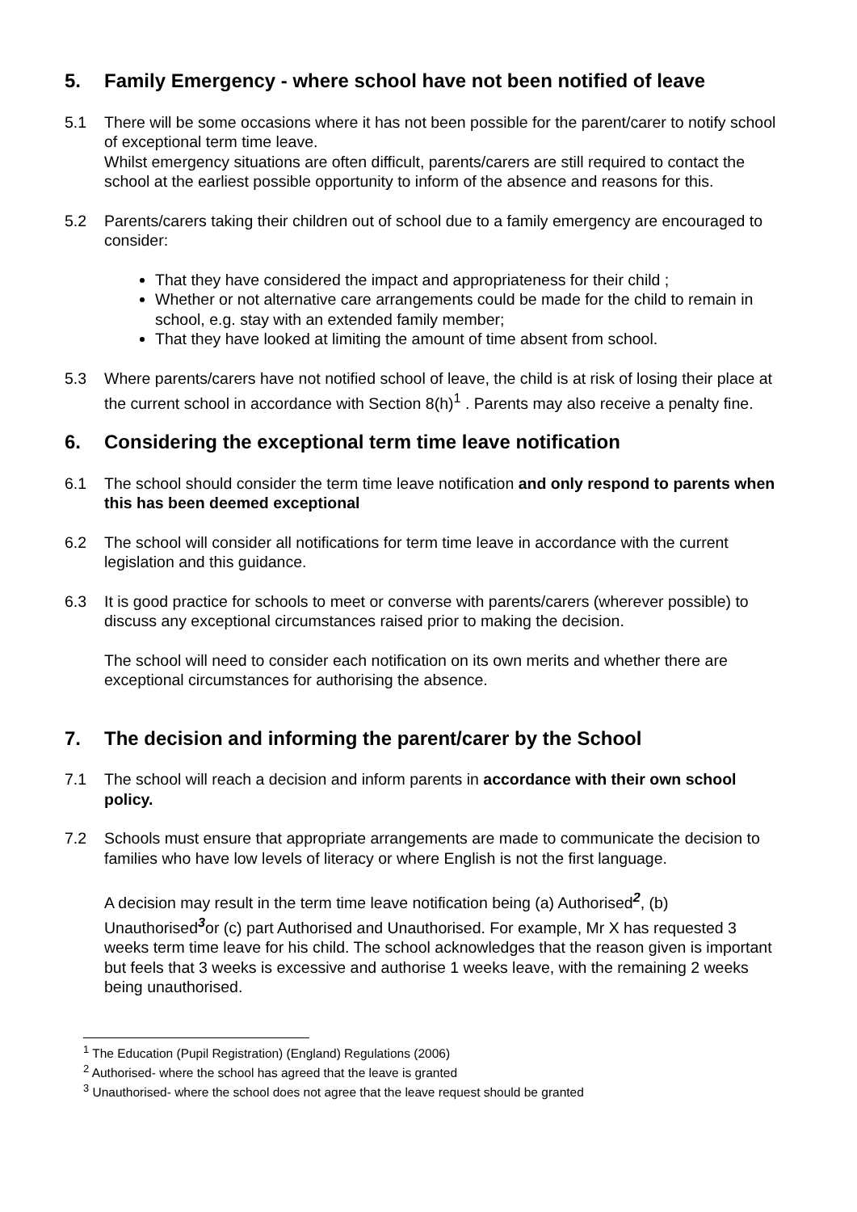5. Family Emergency - where school have not been notified of leave
5.1 There will be some occasions where it has not been possible for the parent/carer to notify school of exceptional term time leave.
Whilst emergency situations are often difficult, parents/carers are still required to contact the school at the earliest possible opportunity to inform of the absence and reasons for this.
5.2 Parents/carers taking their children out of school due to a family emergency are encouraged to consider:
That they have considered the impact and appropriateness for their child ;
Whether or not alternative care arrangements could be made for the child to remain in school, e.g. stay with an extended family member;
That they have looked at limiting the amount of time absent from school.
5.3 Where parents/carers have not notified school of leave, the child is at risk of losing their place at the current school in accordance with Section 8(h)<sup>1</sup> . Parents may also receive a penalty fine.
6. Considering the exceptional term time leave notification
6.1 The school should consider the term time leave notification and only respond to parents when this has been deemed exceptional
6.2 The school will consider all notifications for term time leave in accordance with the current legislation and this guidance.
6.3 It is good practice for schools to meet or converse with parents/carers (wherever possible) to discuss any exceptional circumstances raised prior to making the decision.
The school will need to consider each notification on its own merits and whether there are exceptional circumstances for authorising the absence.
7. The decision and informing the parent/carer by the School
7.1 The school will reach a decision and inform parents in accordance with their own school policy.
7.2 Schools must ensure that appropriate arrangements are made to communicate the decision to families who have low levels of literacy or where English is not the first language.
A decision may result in the term time leave notification being (a) Authorised<sup>2</sup>, (b) Unauthorised<sup>3</sup>or (c) part Authorised and Unauthorised. For example, Mr X has requested 3 weeks term time leave for his child. The school acknowledges that the reason given is important but feels that 3 weeks is excessive and authorise 1 weeks leave, with the remaining 2 weeks being unauthorised.
<sup>1</sup> The Education (Pupil Registration) (England) Regulations (2006)
<sup>2</sup> Authorised- where the school has agreed that the leave is granted
<sup>3</sup> Unauthorised- where the school does not agree that the leave request should be granted